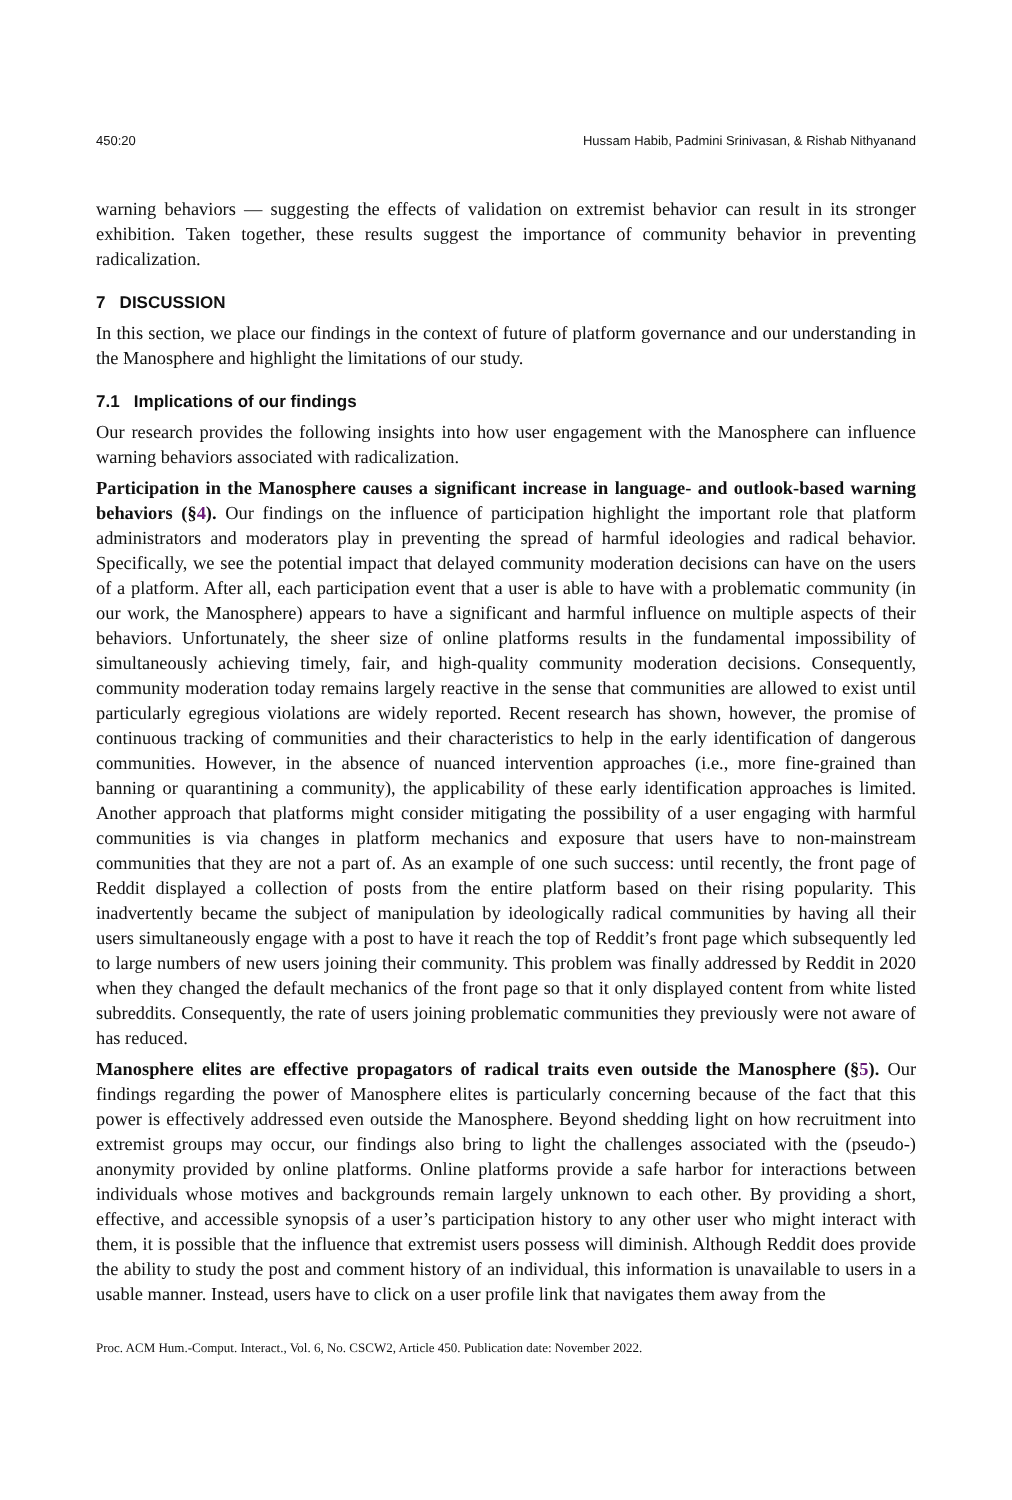450:20 Hussam Habib, Padmini Srinivasan, & Rishab Nithyanand
warning behaviors — suggesting the effects of validation on extremist behavior can result in its stronger exhibition. Taken together, these results suggest the importance of community behavior in preventing radicalization.
7 DISCUSSION
In this section, we place our findings in the context of future of platform governance and our understanding in the Manosphere and highlight the limitations of our study.
7.1 Implications of our findings
Our research provides the following insights into how user engagement with the Manosphere can influence warning behaviors associated with radicalization.
Participation in the Manosphere causes a significant increase in language- and outlook-based warning behaviors (§4). Our findings on the influence of participation highlight the important role that platform administrators and moderators play in preventing the spread of harmful ideologies and radical behavior. Specifically, we see the potential impact that delayed community moderation decisions can have on the users of a platform. After all, each participation event that a user is able to have with a problematic community (in our work, the Manosphere) appears to have a significant and harmful influence on multiple aspects of their behaviors. Unfortunately, the sheer size of online platforms results in the fundamental impossibility of simultaneously achieving timely, fair, and high-quality community moderation decisions. Consequently, community moderation today remains largely reactive in the sense that communities are allowed to exist until particularly egregious violations are widely reported. Recent research has shown, however, the promise of continuous tracking of communities and their characteristics to help in the early identification of dangerous communities. However, in the absence of nuanced intervention approaches (i.e., more fine-grained than banning or quarantining a community), the applicability of these early identification approaches is limited. Another approach that platforms might consider mitigating the possibility of a user engaging with harmful communities is via changes in platform mechanics and exposure that users have to non-mainstream communities that they are not a part of. As an example of one such success: until recently, the front page of Reddit displayed a collection of posts from the entire platform based on their rising popularity. This inadvertently became the subject of manipulation by ideologically radical communities by having all their users simultaneously engage with a post to have it reach the top of Reddit’s front page which subsequently led to large numbers of new users joining their community. This problem was finally addressed by Reddit in 2020 when they changed the default mechanics of the front page so that it only displayed content from white listed subreddits. Consequently, the rate of users joining problematic communities they previously were not aware of has reduced.
Manosphere elites are effective propagators of radical traits even outside the Manosphere (§5). Our findings regarding the power of Manosphere elites is particularly concerning because of the fact that this power is effectively addressed even outside the Manosphere. Beyond shedding light on how recruitment into extremist groups may occur, our findings also bring to light the challenges associated with the (pseudo-) anonymity provided by online platforms. Online platforms provide a safe harbor for interactions between individuals whose motives and backgrounds remain largely unknown to each other. By providing a short, effective, and accessible synopsis of a user’s participation history to any other user who might interact with them, it is possible that the influence that extremist users possess will diminish. Although Reddit does provide the ability to study the post and comment history of an individual, this information is unavailable to users in a usable manner. Instead, users have to click on a user profile link that navigates them away from the
Proc. ACM Hum.-Comput. Interact., Vol. 6, No. CSCW2, Article 450. Publication date: November 2022.